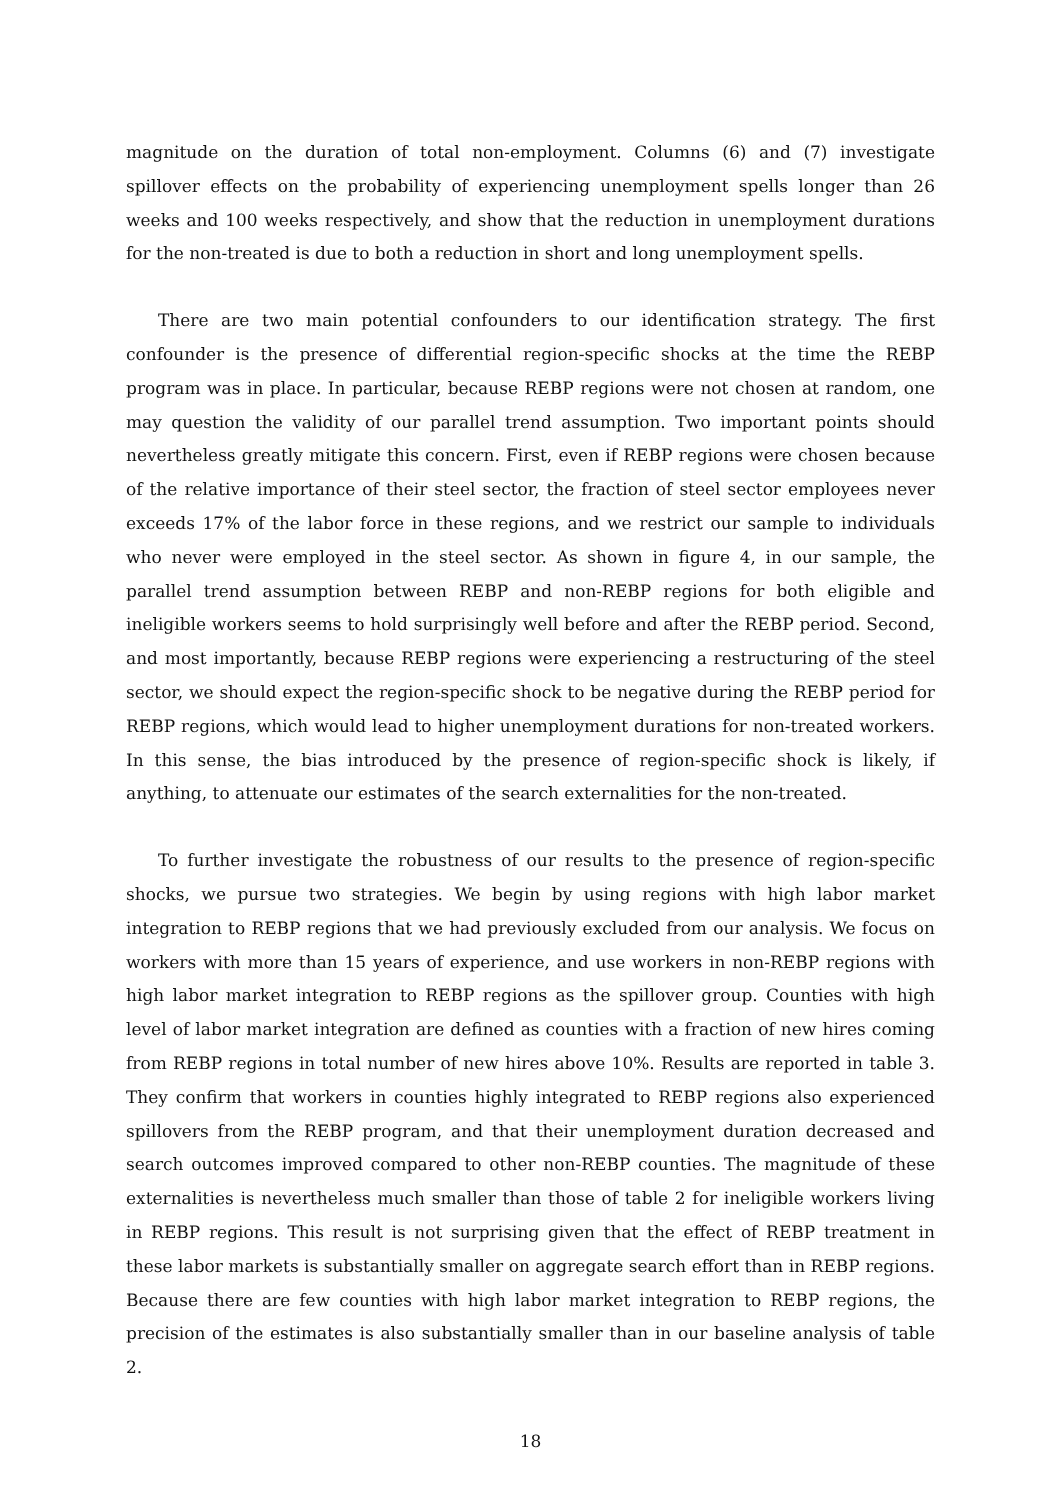magnitude on the duration of total non-employment. Columns (6) and (7) investigate spillover effects on the probability of experiencing unemployment spells longer than 26 weeks and 100 weeks respectively, and show that the reduction in unemployment durations for the non-treated is due to both a reduction in short and long unemployment spells.
There are two main potential confounders to our identification strategy. The first confounder is the presence of differential region-specific shocks at the time the REBP program was in place. In particular, because REBP regions were not chosen at random, one may question the validity of our parallel trend assumption. Two important points should nevertheless greatly mitigate this concern. First, even if REBP regions were chosen because of the relative importance of their steel sector, the fraction of steel sector employees never exceeds 17% of the labor force in these regions, and we restrict our sample to individuals who never were employed in the steel sector. As shown in figure 4, in our sample, the parallel trend assumption between REBP and non-REBP regions for both eligible and ineligible workers seems to hold surprisingly well before and after the REBP period. Second, and most importantly, because REBP regions were experiencing a restructuring of the steel sector, we should expect the region-specific shock to be negative during the REBP period for REBP regions, which would lead to higher unemployment durations for non-treated workers. In this sense, the bias introduced by the presence of region-specific shock is likely, if anything, to attenuate our estimates of the search externalities for the non-treated.
To further investigate the robustness of our results to the presence of region-specific shocks, we pursue two strategies. We begin by using regions with high labor market integration to REBP regions that we had previously excluded from our analysis. We focus on workers with more than 15 years of experience, and use workers in non-REBP regions with high labor market integration to REBP regions as the spillover group. Counties with high level of labor market integration are defined as counties with a fraction of new hires coming from REBP regions in total number of new hires above 10%. Results are reported in table 3. They confirm that workers in counties highly integrated to REBP regions also experienced spillovers from the REBP program, and that their unemployment duration decreased and search outcomes improved compared to other non-REBP counties. The magnitude of these externalities is nevertheless much smaller than those of table 2 for ineligible workers living in REBP regions. This result is not surprising given that the effect of REBP treatment in these labor markets is substantially smaller on aggregate search effort than in REBP regions. Because there are few counties with high labor market integration to REBP regions, the precision of the estimates is also substantially smaller than in our baseline analysis of table 2.
18